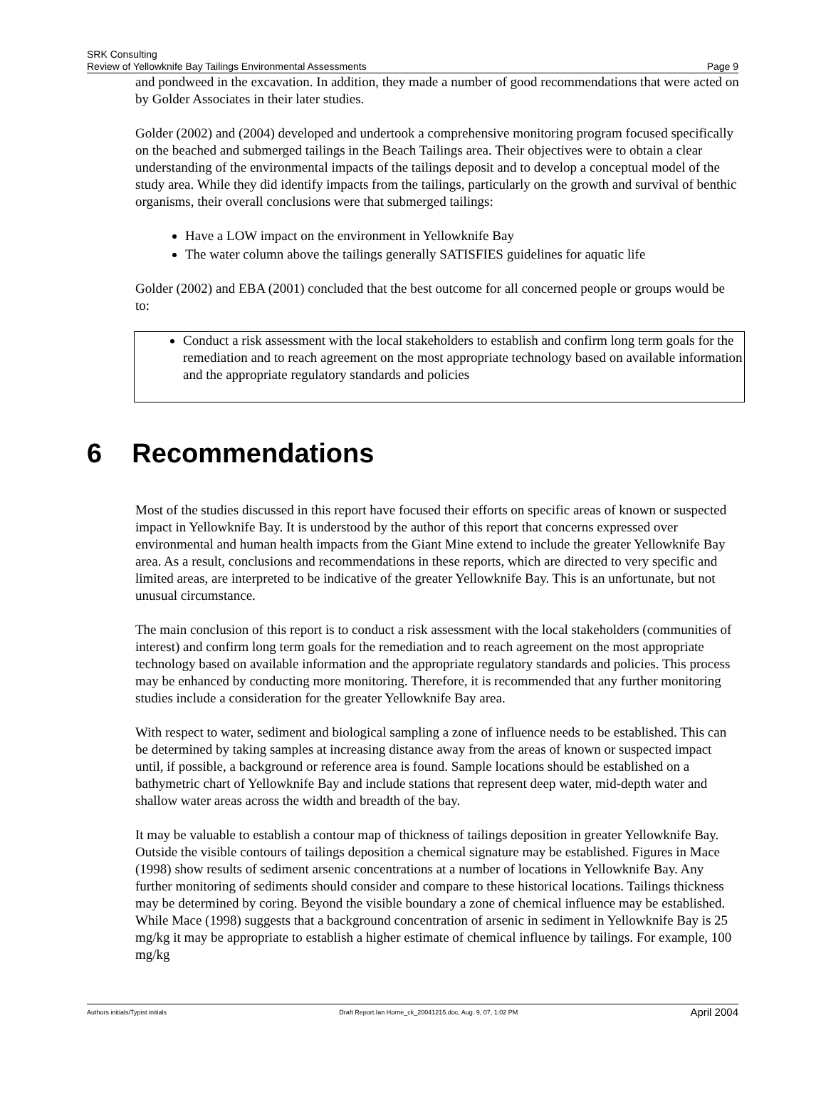SRK Consulting
Review of Yellowknife Bay Tailings Environmental Assessments Page 9
and pondweed in the excavation. In addition, they made a number of good recommendations that were acted on by Golder Associates in their later studies.
Golder (2002) and (2004) developed and undertook a comprehensive monitoring program focused specifically on the beached and submerged tailings in the Beach Tailings area. Their objectives were to obtain a clear understanding of the environmental impacts of the tailings deposit and to develop a conceptual model of the study area. While they did identify impacts from the tailings, particularly on the growth and survival of benthic organisms, their overall conclusions were that submerged tailings:
Have a LOW impact on the environment in Yellowknife Bay
The water column above the tailings generally SATISFIES guidelines for aquatic life
Golder (2002) and EBA (2001) concluded that the best outcome for all concerned people or groups would be to:
Conduct a risk assessment with the local stakeholders to establish and confirm long term goals for the remediation and to reach agreement on the most appropriate technology based on available information and the appropriate regulatory standards and policies
6 Recommendations
Most of the studies discussed in this report have focused their efforts on specific areas of known or suspected impact in Yellowknife Bay. It is understood by the author of this report that concerns expressed over environmental and human health impacts from the Giant Mine extend to include the greater Yellowknife Bay area. As a result, conclusions and recommendations in these reports, which are directed to very specific and limited areas, are interpreted to be indicative of the greater Yellowknife Bay. This is an unfortunate, but not unusual circumstance.
The main conclusion of this report is to conduct a risk assessment with the local stakeholders (communities of interest) and confirm long term goals for the remediation and to reach agreement on the most appropriate technology based on available information and the appropriate regulatory standards and policies. This process may be enhanced by conducting more monitoring. Therefore, it is recommended that any further monitoring studies include a consideration for the greater Yellowknife Bay area.
With respect to water, sediment and biological sampling a zone of influence needs to be established. This can be determined by taking samples at increasing distance away from the areas of known or suspected impact until, if possible, a background or reference area is found. Sample locations should be established on a bathymetric chart of Yellowknife Bay and include stations that represent deep water, mid-depth water and shallow water areas across the width and breadth of the bay.
It may be valuable to establish a contour map of thickness of tailings deposition in greater Yellowknife Bay. Outside the visible contours of tailings deposition a chemical signature may be established. Figures in Mace (1998) show results of sediment arsenic concentrations at a number of locations in Yellowknife Bay. Any further monitoring of sediments should consider and compare to these historical locations. Tailings thickness may be determined by coring. Beyond the visible boundary a zone of chemical influence may be established. While Mace (1998) suggests that a background concentration of arsenic in sediment in Yellowknife Bay is 25 mg/kg it may be appropriate to establish a higher estimate of chemical influence by tailings. For example, 100 mg/kg
Authors initials/Typist initials Draft Report.Ian Horne_ck_20041215.doc, Aug. 9, 07, 1:02 PM April 2004